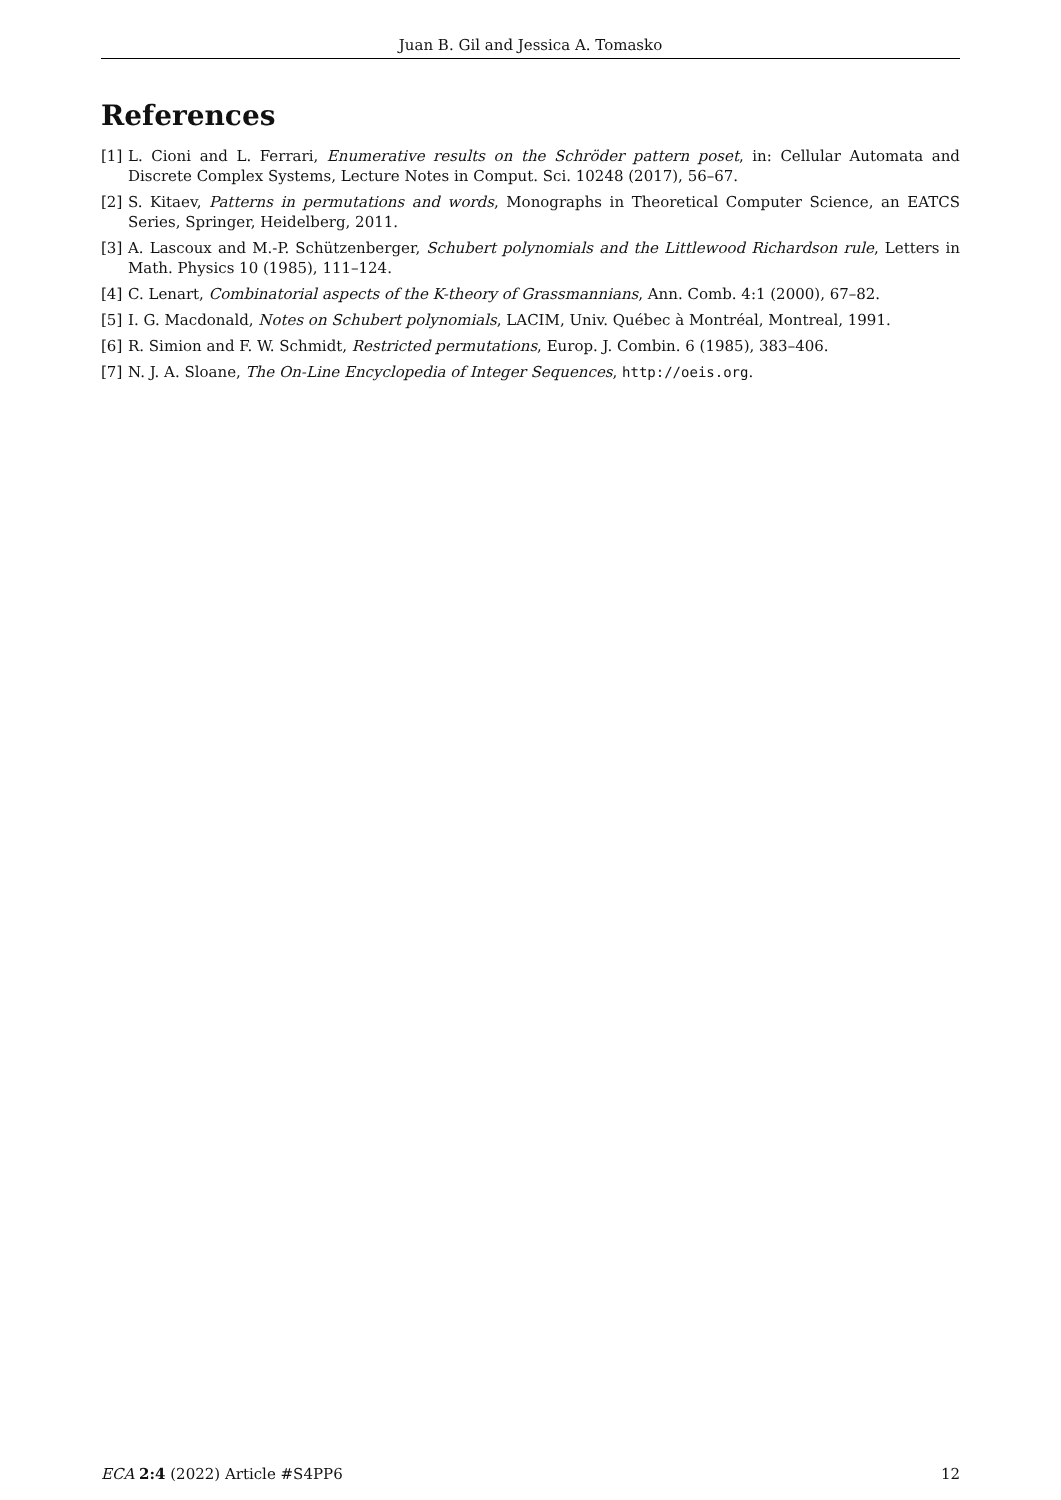Juan B. Gil and Jessica A. Tomasko
References
[1] L. Cioni and L. Ferrari, Enumerative results on the Schröder pattern poset, in: Cellular Automata and Discrete Complex Systems, Lecture Notes in Comput. Sci. 10248 (2017), 56–67.
[2] S. Kitaev, Patterns in permutations and words, Monographs in Theoretical Computer Science, an EATCS Series, Springer, Heidelberg, 2011.
[3] A. Lascoux and M.-P. Schützenberger, Schubert polynomials and the Littlewood Richardson rule, Letters in Math. Physics 10 (1985), 111–124.
[4] C. Lenart, Combinatorial aspects of the K-theory of Grassmannians, Ann. Comb. 4:1 (2000), 67–82.
[5] I. G. Macdonald, Notes on Schubert polynomials, LACIM, Univ. Québec à Montréal, Montreal, 1991.
[6] R. Simion and F. W. Schmidt, Restricted permutations, Europ. J. Combin. 6 (1985), 383–406.
[7] N. J. A. Sloane, The On-Line Encyclopedia of Integer Sequences, http://oeis.org.
ECA 2:4 (2022) Article #S4PP6 12